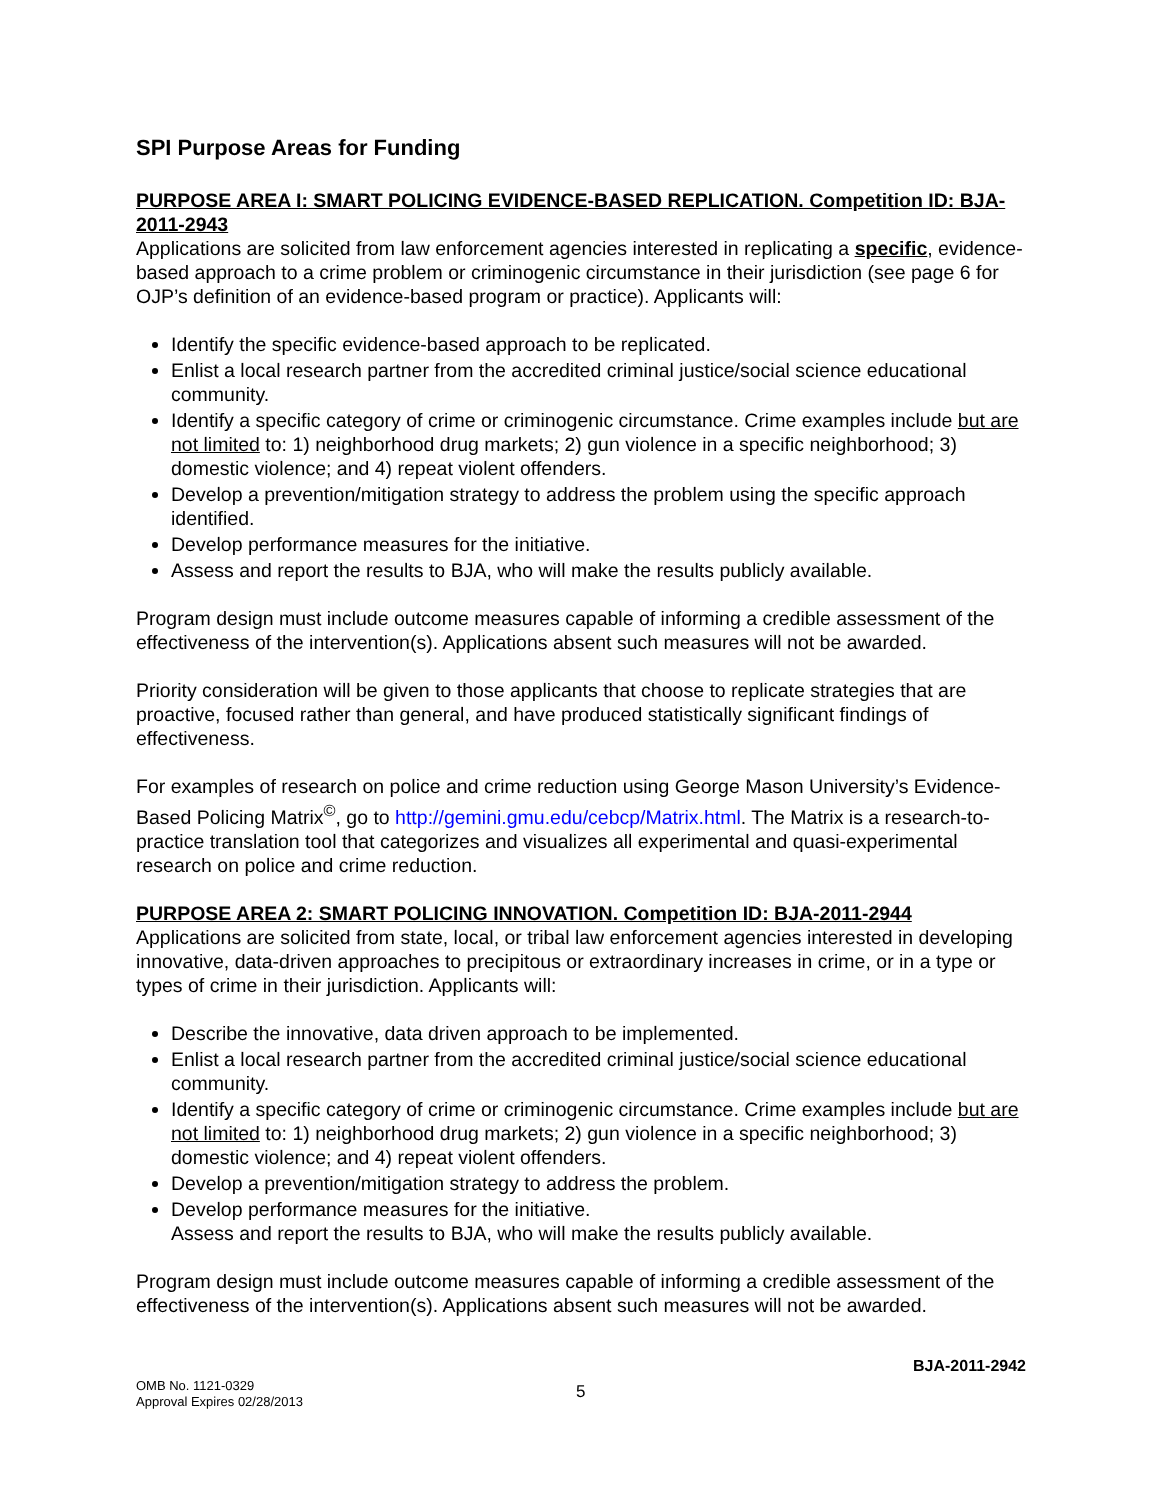SPI Purpose Areas for Funding
PURPOSE AREA I: SMART POLICING EVIDENCE-BASED REPLICATION. Competition ID: BJA-2011-2943
Applications are solicited from law enforcement agencies interested in replicating a specific, evidence-based approach to a crime problem or criminogenic circumstance in their jurisdiction (see page 6 for OJP’s definition of an evidence-based program or practice). Applicants will:
Identify the specific evidence-based approach to be replicated.
Enlist a local research partner from the accredited criminal justice/social science educational community.
Identify a specific category of crime or criminogenic circumstance. Crime examples include but are not limited to: 1) neighborhood drug markets; 2) gun violence in a specific neighborhood; 3) domestic violence; and 4) repeat violent offenders.
Develop a prevention/mitigation strategy to address the problem using the specific approach identified.
Develop performance measures for the initiative.
Assess and report the results to BJA, who will make the results publicly available.
Program design must include outcome measures capable of informing a credible assessment of the effectiveness of the intervention(s). Applications absent such measures will not be awarded.
Priority consideration will be given to those applicants that choose to replicate strategies that are proactive, focused rather than general, and have produced statistically significant findings of effectiveness.
For examples of research on police and crime reduction using George Mason University’s Evidence-Based Policing Matrix<sup>©</sup>, go to http://gemini.gmu.edu/cebcp/Matrix.html. The Matrix is a research-to-practice translation tool that categorizes and visualizes all experimental and quasi-experimental research on police and crime reduction.
PURPOSE AREA 2: SMART POLICING INNOVATION. Competition ID: BJA-2011-2944
Applications are solicited from state, local, or tribal law enforcement agencies interested in developing innovative, data-driven approaches to precipitous or extraordinary increases in crime, or in a type or types of crime in their jurisdiction. Applicants will:
Describe the innovative, data driven approach to be implemented.
Enlist a local research partner from the accredited criminal justice/social science educational community.
Identify a specific category of crime or criminogenic circumstance. Crime examples include but are not limited to: 1) neighborhood drug markets; 2) gun violence in a specific neighborhood; 3) domestic violence; and 4) repeat violent offenders.
Develop a prevention/mitigation strategy to address the problem.
Develop performance measures for the initiative.
Assess and report the results to BJA, who will make the results publicly available.
Program design must include outcome measures capable of informing a credible assessment of the effectiveness of the intervention(s). Applications absent such measures will not be awarded.
BJA-2011-2942
OMB No. 1121-0329
Approval Expires 02/28/2013
5